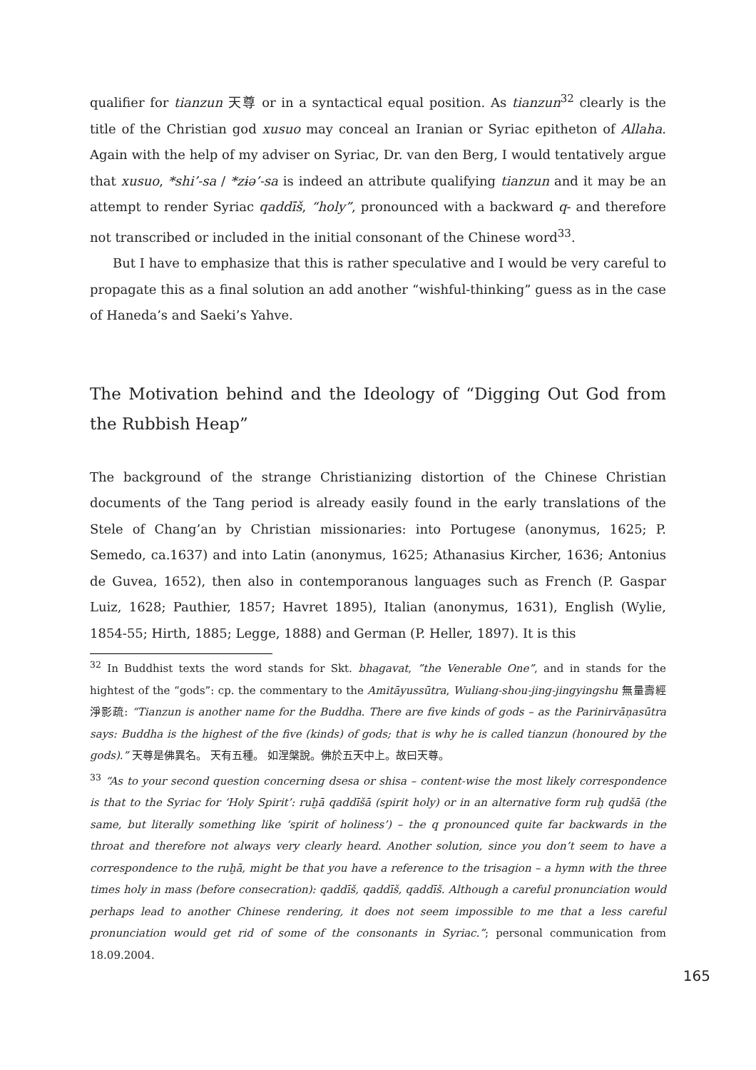qualifier for tianzun 天尊 or in a syntactical equal position. As tianzun<sup>32</sup> clearly is the title of the Christian god xusuo may conceal an Iranian or Syriac epitheton of Allaha. Again with the help of my adviser on Syriac, Dr. van den Berg, I would tentatively argue that xusuo, *shi’-sa / *zɨə’-sa is indeed an attribute qualifying tianzun and it may be an attempt to render Syriac qaddīš, “holy”, pronounced with a backward q- and therefore not transcribed or included in the initial consonant of the Chinese word<sup>33</sup>.
But I have to emphasize that this is rather speculative and I would be very careful to propagate this as a final solution an add another “wishful-thinking” guess as in the case of Haneda’s and Saeki’s Yahve.
The Motivation behind and the Ideology of “Digging Out God from the Rubbish Heap”
The background of the strange Christianizing distortion of the Chinese Christian documents of the Tang period is already easily found in the early translations of the Stele of Chang’an by Christian missionaries: into Portugese (anonymus, 1625; P. Semedo, ca.1637) and into Latin (anonymus, 1625; Athanasius Kircher, 1636; Antonius de Guvea, 1652), then also in contemporanous languages such as French (P. Gaspar Luiz, 1628; Pauthier, 1857; Havret 1895), Italian (anonymus, 1631), English (Wylie, 1854-55; Hirth, 1885; Legge, 1888) and German (P. Heller, 1897). It is this
<sup>32</sup> In Buddhist texts the word stands for Skt. bhagavat, ”the Venerable One”, and in stands for the hightest of the “gods”: cp. the commentary to the Amitāyussūtra, Wuliang-shou-jing-jingyingshu 無量壽經淨影疏: “Tianzun is another name for the Buddha. There are five kinds of gods – as the Parinirvāṇasūtra says: Buddha is the highest of the five (kinds) of gods; that is why he is called tianzun (honoured by the gods).” 天尊是佛異名。 天有五種。 如涅槃說。佛於五天中上。故曰天尊。
<sup>33</sup> “As to your second question concerning dsesa or shisa – content-wise the most likely correspondence is that to the Syriac for ‘Holy Spirit’: ruḫā qaddīšā (spirit holy) or in an alternative form ruḫ qudšā (the same, but literally something like ‘spirit of holiness’) – the q pronounced quite far backwards in the throat and therefore not always very clearly heard. Another solution, since you don’t seem to have a correspondence to the ruḫā, might be that you have a reference to the trisagion – a hymn with the three times holy in mass (before consecration): qaddīš, qaddīš, qaddīš. Although a careful pronunciation would perhaps lead to another Chinese rendering, it does not seem impossible to me that a less careful pronunciation would get rid of some of the consonants in Syriac.”; personal communication from 18.09.2004.
165